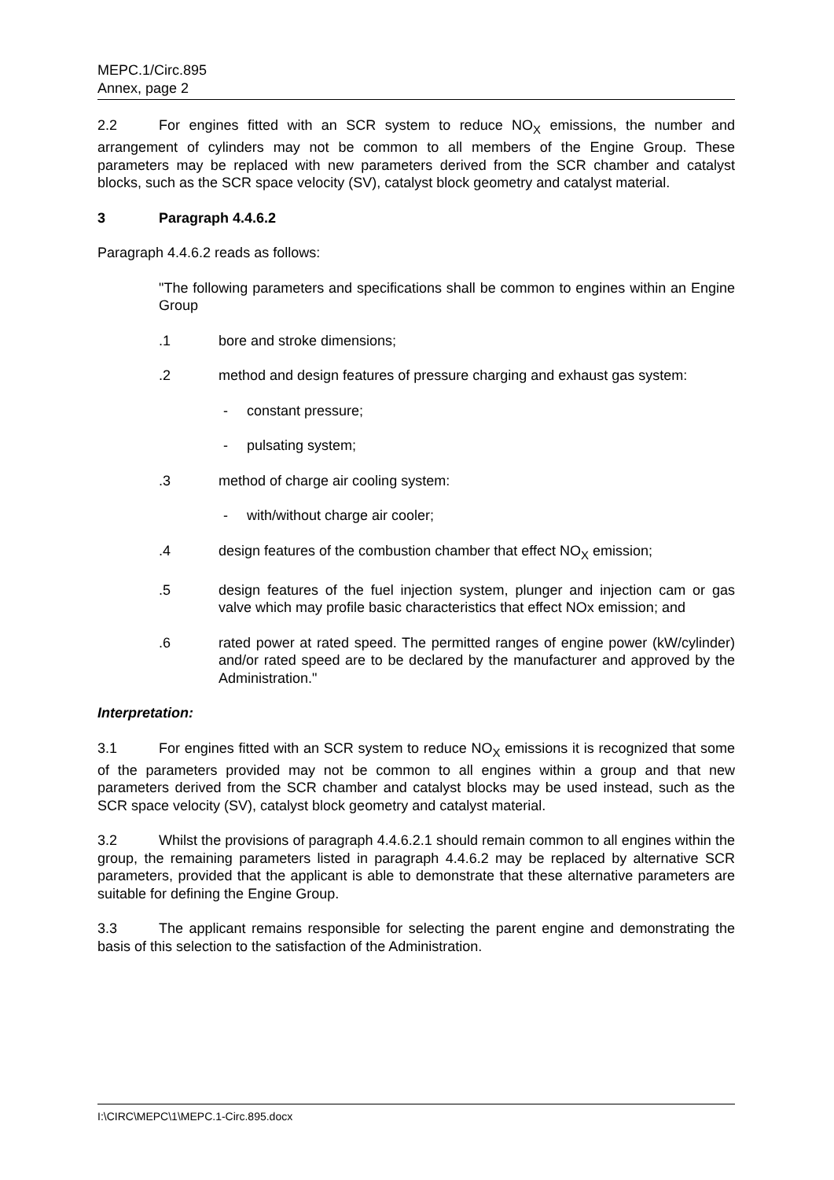MEPC.1/Circ.895
Annex, page 2
2.2 For engines fitted with an SCR system to reduce NO<sub>X</sub> emissions, the number and arrangement of cylinders may not be common to all members of the Engine Group. These parameters may be replaced with new parameters derived from the SCR chamber and catalyst blocks, such as the SCR space velocity (SV), catalyst block geometry and catalyst material.
3 Paragraph 4.4.6.2
Paragraph 4.4.6.2 reads as follows:
"The following parameters and specifications shall be common to engines within an Engine Group
.1 bore and stroke dimensions;
.2 method and design features of pressure charging and exhaust gas system:
- constant pressure;
- pulsating system;
.3 method of charge air cooling system:
- with/without charge air cooler;
.4 design features of the combustion chamber that effect NO<sub>X</sub> emission;
.5 design features of the fuel injection system, plunger and injection cam or gas valve which may profile basic characteristics that effect NOx emission; and
.6 rated power at rated speed. The permitted ranges of engine power (kW/cylinder) and/or rated speed are to be declared by the manufacturer and approved by the Administration."
Interpretation:
3.1 For engines fitted with an SCR system to reduce NO<sub>X</sub> emissions it is recognized that some of the parameters provided may not be common to all engines within a group and that new parameters derived from the SCR chamber and catalyst blocks may be used instead, such as the SCR space velocity (SV), catalyst block geometry and catalyst material.
3.2 Whilst the provisions of paragraph 4.4.6.2.1 should remain common to all engines within the group, the remaining parameters listed in paragraph 4.4.6.2 may be replaced by alternative SCR parameters, provided that the applicant is able to demonstrate that these alternative parameters are suitable for defining the Engine Group.
3.3 The applicant remains responsible for selecting the parent engine and demonstrating the basis of this selection to the satisfaction of the Administration.
I:\CIRC\MEPC\1\MEPC.1-Circ.895.docx